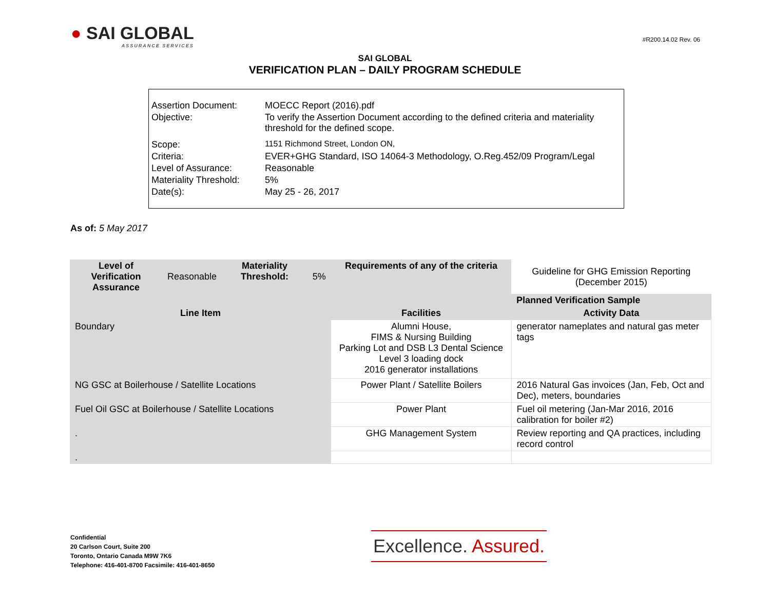● SAI GLOBAL
ASSURANCE SERVICES
#R200.14.02 Rev. 06
SAI GLOBAL
VERIFICATION PLAN – DAILY PROGRAM SCHEDULE
| Assertion Document: | MOECC Report (2016).pdf |
| Objective: | To verify the Assertion Document according to the defined criteria and materiality threshold for the defined scope. |
| Scope: | 1151 Richmond Street, London ON, |
| Criteria: | EVER+GHG Standard, ISO 14064-3 Methodology, O.Reg.452/09 Program/Legal |
| Level of Assurance: | Reasonable |
| Materiality Threshold: | 5% |
| Date(s): | May 25 - 26, 2017 |
As of: 5 May 2017
| Level of Verification Assurance | Reasonable | Materiality Threshold: | 5% | Requirements of any of the criteria | Guideline for GHG Emission Reporting (December 2015) | |
| | | | | | Planned Verification Sample | |
| Line Item | | | | Facilities | | Activity Data |
| Boundary | | | | Alumni House, FIMS & Nursing Building Parking Lot and DSB L3 Dental Science Level 3 loading dock 2016 generator installations | | generator nameplates and natural gas meter tags |
| NG GSC at Boilerhouse / Satellite Locations | | | | Power Plant / Satellite Boilers | | 2016 Natural Gas invoices (Jan, Feb, Oct and Dec), meters, boundaries |
| Fuel Oil GSC at Boilerhouse / Satellite Locations | | | | Power Plant | | Fuel oil metering (Jan-Mar 2016, 2016 calibration for boiler #2) |
| . | | | | GHG Management System | | Review reporting and QA practices, including record control |
| . | | | | | | |
Confidential
20 Carlson Court, Suite 200
Toronto, Ontario Canada M9W 7K6
Telephone: 416-401-8700 Facsimile: 416-401-8650
Excellence. Assured.